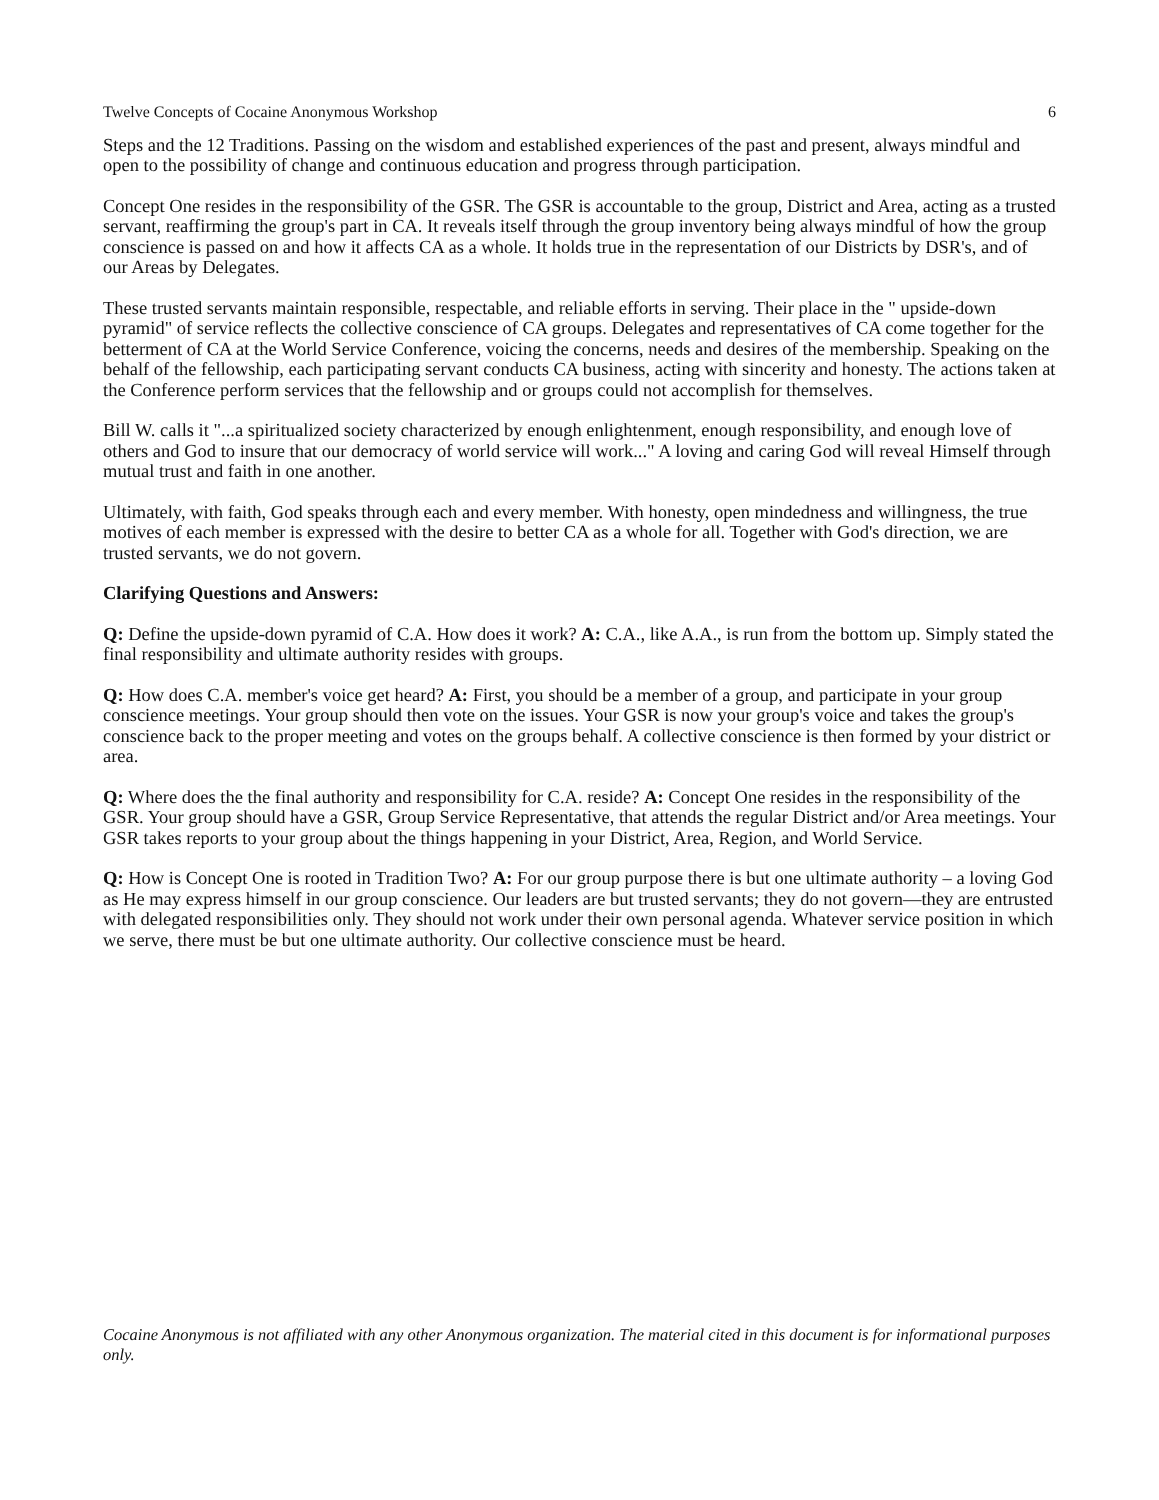Twelve Concepts of Cocaine Anonymous Workshop 6
Steps and the 12 Traditions. Passing on the wisdom and established experiences of the past and present, always mindful and open to the possibility of change and continuous education and progress through participation.
Concept One resides in the responsibility of the GSR. The GSR is accountable to the group, District and Area, acting as a trusted servant, reaffirming the group's part in CA. It reveals itself through the group inventory being always mindful of how the group conscience is passed on and how it affects CA as a whole. It holds true in the representation of our Districts by DSR's, and of our Areas by Delegates.
These trusted servants maintain responsible, respectable, and reliable efforts in serving. Their place in the " upside-down pyramid" of service reflects the collective conscience of CA groups. Delegates and representatives of CA come together for the betterment of CA at the World Service Conference, voicing the concerns, needs and desires of the membership. Speaking on the behalf of the fellowship, each participating servant conducts CA business, acting with sincerity and honesty. The actions taken at the Conference perform services that the fellowship and or groups could not accomplish for themselves.
Bill W. calls it "...a spiritualized society characterized by enough enlightenment, enough responsibility, and enough love of others and God to insure that our democracy of world service will work..." A loving and caring God will reveal Himself through mutual trust and faith in one another.
Ultimately, with faith, God speaks through each and every member. With honesty, open mindedness and willingness, the true motives of each member is expressed with the desire to better CA as a whole for all. Together with God's direction, we are trusted servants, we do not govern.
Clarifying Questions and Answers:
Q: Define the upside-down pyramid of C.A. How does it work? A: C.A., like A.A., is run from the bottom up. Simply stated the final responsibility and ultimate authority resides with groups.
Q: How does C.A. member's voice get heard? A: First, you should be a member of a group, and participate in your group conscience meetings. Your group should then vote on the issues. Your GSR is now your group's voice and takes the group's conscience back to the proper meeting and votes on the groups behalf. A collective conscience is then formed by your district or area.
Q: Where does the the final authority and responsibility for C.A. reside? A: Concept One resides in the responsibility of the GSR. Your group should have a GSR, Group Service Representative, that attends the regular District and/or Area meetings. Your GSR takes reports to your group about the things happening in your District, Area, Region, and World Service.
Q: How is Concept One is rooted in Tradition Two? A: For our group purpose there is but one ultimate authority – a loving God as He may express himself in our group conscience. Our leaders are but trusted servants; they do not govern—they are entrusted with delegated responsibilities only. They should not work under their own personal agenda. Whatever service position in which we serve, there must be but one ultimate authority. Our collective conscience must be heard.
Cocaine Anonymous is not affiliated with any other Anonymous organization. The material cited in this document is for informational purposes only.